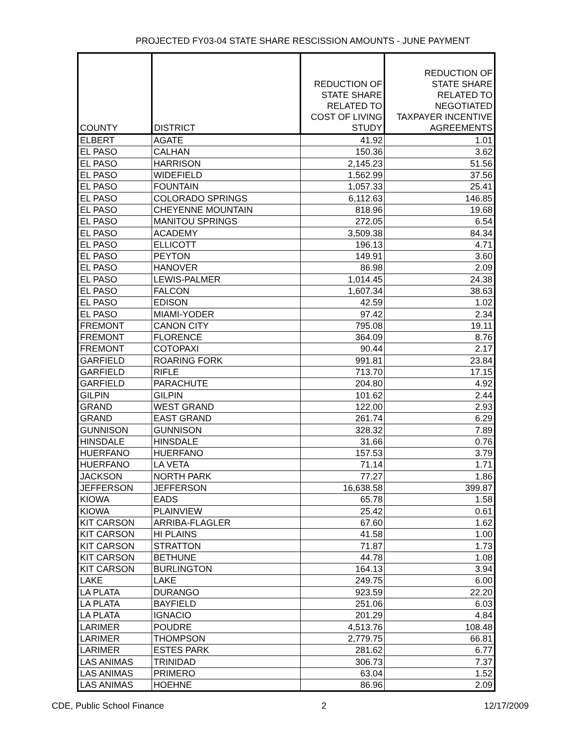PROJECTED FY03-04 STATE SHARE RESCISSION AMOUNTS - JUNE PAYMENT
| COUNTY | DISTRICT | REDUCTION OF STATE SHARE RELATED TO COST OF LIVING STUDY | REDUCTION OF STATE SHARE RELATED TO NEGOTIATED TAXPAYER INCENTIVE AGREEMENTS |
| --- | --- | --- | --- |
| ELBERT | AGATE | 41.92 | 1.01 |
| EL PASO | CALHAN | 150.36 | 3.62 |
| EL PASO | HARRISON | 2,145.23 | 51.56 |
| EL PASO | WIDEFIELD | 1,562.99 | 37.56 |
| EL PASO | FOUNTAIN | 1,057.33 | 25.41 |
| EL PASO | COLORADO SPRINGS | 6,112.63 | 146.85 |
| EL PASO | CHEYENNE MOUNTAIN | 818.96 | 19.68 |
| EL PASO | MANITOU SPRINGS | 272.05 | 6.54 |
| EL PASO | ACADEMY | 3,509.38 | 84.34 |
| EL PASO | ELLICOTT | 196.13 | 4.71 |
| EL PASO | PEYTON | 149.91 | 3.60 |
| EL PASO | HANOVER | 86.98 | 2.09 |
| EL PASO | LEWIS-PALMER | 1,014.45 | 24.38 |
| EL PASO | FALCON | 1,607.34 | 38.63 |
| EL PASO | EDISON | 42.59 | 1.02 |
| EL PASO | MIAMI-YODER | 97.42 | 2.34 |
| FREMONT | CANON CITY | 795.08 | 19.11 |
| FREMONT | FLORENCE | 364.09 | 8.76 |
| FREMONT | COTOPAXI | 90.44 | 2.17 |
| GARFIELD | ROARING FORK | 991.81 | 23.84 |
| GARFIELD | RIFLE | 713.70 | 17.15 |
| GARFIELD | PARACHUTE | 204.80 | 4.92 |
| GILPIN | GILPIN | 101.62 | 2.44 |
| GRAND | WEST GRAND | 122.00 | 2.93 |
| GRAND | EAST GRAND | 261.74 | 6.29 |
| GUNNISON | GUNNISON | 328.32 | 7.89 |
| HINSDALE | HINSDALE | 31.66 | 0.76 |
| HUERFANO | HUERFANO | 157.53 | 3.79 |
| HUERFANO | LA VETA | 71.14 | 1.71 |
| JACKSON | NORTH PARK | 77.27 | 1.86 |
| JEFFERSON | JEFFERSON | 16,638.58 | 399.87 |
| KIOWA | EADS | 65.78 | 1.58 |
| KIOWA | PLAINVIEW | 25.42 | 0.61 |
| KIT CARSON | ARRIBA-FLAGLER | 67.60 | 1.62 |
| KIT CARSON | HI PLAINS | 41.58 | 1.00 |
| KIT CARSON | STRATTON | 71.87 | 1.73 |
| KIT CARSON | BETHUNE | 44.78 | 1.08 |
| KIT CARSON | BURLINGTON | 164.13 | 3.94 |
| LAKE | LAKE | 249.75 | 6.00 |
| LA PLATA | DURANGO | 923.59 | 22.20 |
| LA PLATA | BAYFIELD | 251.06 | 6.03 |
| LA PLATA | IGNACIO | 201.29 | 4.84 |
| LARIMER | POUDRE | 4,513.76 | 108.48 |
| LARIMER | THOMPSON | 2,779.75 | 66.81 |
| LARIMER | ESTES PARK | 281.62 | 6.77 |
| LAS ANIMAS | TRINIDAD | 306.73 | 7.37 |
| LAS ANIMAS | PRIMERO | 63.04 | 1.52 |
| LAS ANIMAS | HOEHNE | 86.96 | 2.09 |
CDE, Public School Finance 2 12/17/2009